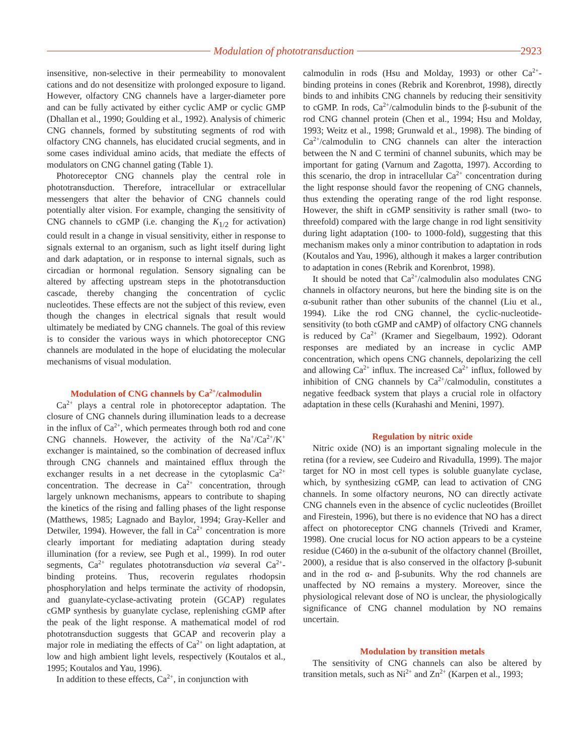Modulation of phototransduction
2923
insensitive, non-selective in their permeability to monovalent cations and do not desensitize with prolonged exposure to ligand. However, olfactory CNG channels have a larger-diameter pore and can be fully activated by either cyclic AMP or cyclic GMP (Dhallan et al., 1990; Goulding et al., 1992). Analysis of chimeric CNG channels, formed by substituting segments of rod with olfactory CNG channels, has elucidated crucial segments, and in some cases individual amino acids, that mediate the effects of modulators on CNG channel gating (Table 1).
Photoreceptor CNG channels play the central role in phototransduction. Therefore, intracellular or extracellular messengers that alter the behavior of CNG channels could potentially alter vision. For example, changing the sensitivity of CNG channels to cGMP (i.e. changing the K<sub>1/2</sub> for activation) could result in a change in visual sensitivity, either in response to signals external to an organism, such as light itself during light and dark adaptation, or in response to internal signals, such as circadian or hormonal regulation. Sensory signaling can be altered by affecting upstream steps in the phototransduction cascade, thereby changing the concentration of cyclic nucleotides. These effects are not the subject of this review, even though the changes in electrical signals that result would ultimately be mediated by CNG channels. The goal of this review is to consider the various ways in which photoreceptor CNG channels are modulated in the hope of elucidating the molecular mechanisms of visual modulation.
Modulation of CNG channels by Ca<sup>2+</sup>/calmodulin
Ca<sup>2+</sup> plays a central role in photoreceptor adaptation. The closure of CNG channels during illumination leads to a decrease in the influx of Ca<sup>2+</sup>, which permeates through both rod and cone CNG channels. However, the activity of the Na<sup>+</sup>/Ca<sup>2+</sup>/K<sup>+</sup> exchanger is maintained, so the combination of decreased influx through CNG channels and maintained efflux through the exchanger results in a net decrease in the cytoplasmic Ca<sup>2+</sup> concentration. The decrease in Ca<sup>2+</sup> concentration, through largely unknown mechanisms, appears to contribute to shaping the kinetics of the rising and falling phases of the light response (Matthews, 1985; Lagnado and Baylor, 1994; Gray-Keller and Detwiler, 1994). However, the fall in Ca<sup>2+</sup> concentration is more clearly important for mediating adaptation during steady illumination (for a review, see Pugh et al., 1999). In rod outer segments, Ca<sup>2+</sup> regulates phototransduction via several Ca<sup>2+</sup>-binding proteins. Thus, recoverin regulates rhodopsin phosphorylation and helps terminate the activity of rhodopsin, and guanylate-cyclase-activating protein (GCAP) regulates cGMP synthesis by guanylate cyclase, replenishing cGMP after the peak of the light response. A mathematical model of rod phototransduction suggests that GCAP and recoverin play a major role in mediating the effects of Ca<sup>2+</sup> on light adaptation, at low and high ambient light levels, respectively (Koutalos et al., 1995; Koutalos and Yau, 1996).
In addition to these effects, Ca<sup>2+</sup>, in conjunction with
calmodulin in rods (Hsu and Molday, 1993) or other Ca<sup>2+</sup>-binding proteins in cones (Rebrik and Korenbrot, 1998), directly binds to and inhibits CNG channels by reducing their sensitivity to cGMP. In rods, Ca<sup>2+</sup>/calmodulin binds to the β-subunit of the rod CNG channel protein (Chen et al., 1994; Hsu and Molday, 1993; Weitz et al., 1998; Grunwald et al., 1998). The binding of Ca<sup>2+</sup>/calmodulin to CNG channels can alter the interaction between the N and C termini of channel subunits, which may be important for gating (Varnum and Zagotta, 1997). According to this scenario, the drop in intracellular Ca<sup>2+</sup> concentration during the light response should favor the reopening of CNG channels, thus extending the operating range of the rod light response. However, the shift in cGMP sensitivity is rather small (two- to threefold) compared with the large change in rod light sensitivity during light adaptation (100- to 1000-fold), suggesting that this mechanism makes only a minor contribution to adaptation in rods (Koutalos and Yau, 1996), although it makes a larger contribution to adaptation in cones (Rebrik and Korenbrot, 1998).
It should be noted that Ca<sup>2+</sup>/calmodulin also modulates CNG channels in olfactory neurons, but here the binding site is on the α-subunit rather than other subunits of the channel (Liu et al., 1994). Like the rod CNG channel, the cyclic-nucleotide-sensitivity (to both cGMP and cAMP) of olfactory CNG channels is reduced by Ca<sup>2+</sup> (Kramer and Siegelbaum, 1992). Odorant responses are mediated by an increase in cyclic AMP concentration, which opens CNG channels, depolarizing the cell and allowing Ca<sup>2+</sup> influx. The increased Ca<sup>2+</sup> influx, followed by inhibition of CNG channels by Ca<sup>2+</sup>/calmodulin, constitutes a negative feedback system that plays a crucial role in olfactory adaptation in these cells (Kurahashi and Menini, 1997).
Regulation by nitric oxide
Nitric oxide (NO) is an important signaling molecule in the retina (for a review, see Cudeiro and Rivadulla, 1999). The major target for NO in most cell types is soluble guanylate cyclase, which, by synthesizing cGMP, can lead to activation of CNG channels. In some olfactory neurons, NO can directly activate CNG channels even in the absence of cyclic nucleotides (Broillet and Firestein, 1996), but there is no evidence that NO has a direct affect on photoreceptor CNG channels (Trivedi and Kramer, 1998). One crucial locus for NO action appears to be a cysteine residue (C460) in the α-subunit of the olfactory channel (Broillet, 2000), a residue that is also conserved in the olfactory β-subunit and in the rod α- and β-subunits. Why the rod channels are unaffected by NO remains a mystery. Moreover, since the physiological relevant dose of NO is unclear, the physiologically significance of CNG channel modulation by NO remains uncertain.
Modulation by transition metals
The sensitivity of CNG channels can also be altered by transition metals, such as Ni<sup>2+</sup> and Zn<sup>2+</sup> (Karpen et al., 1993;